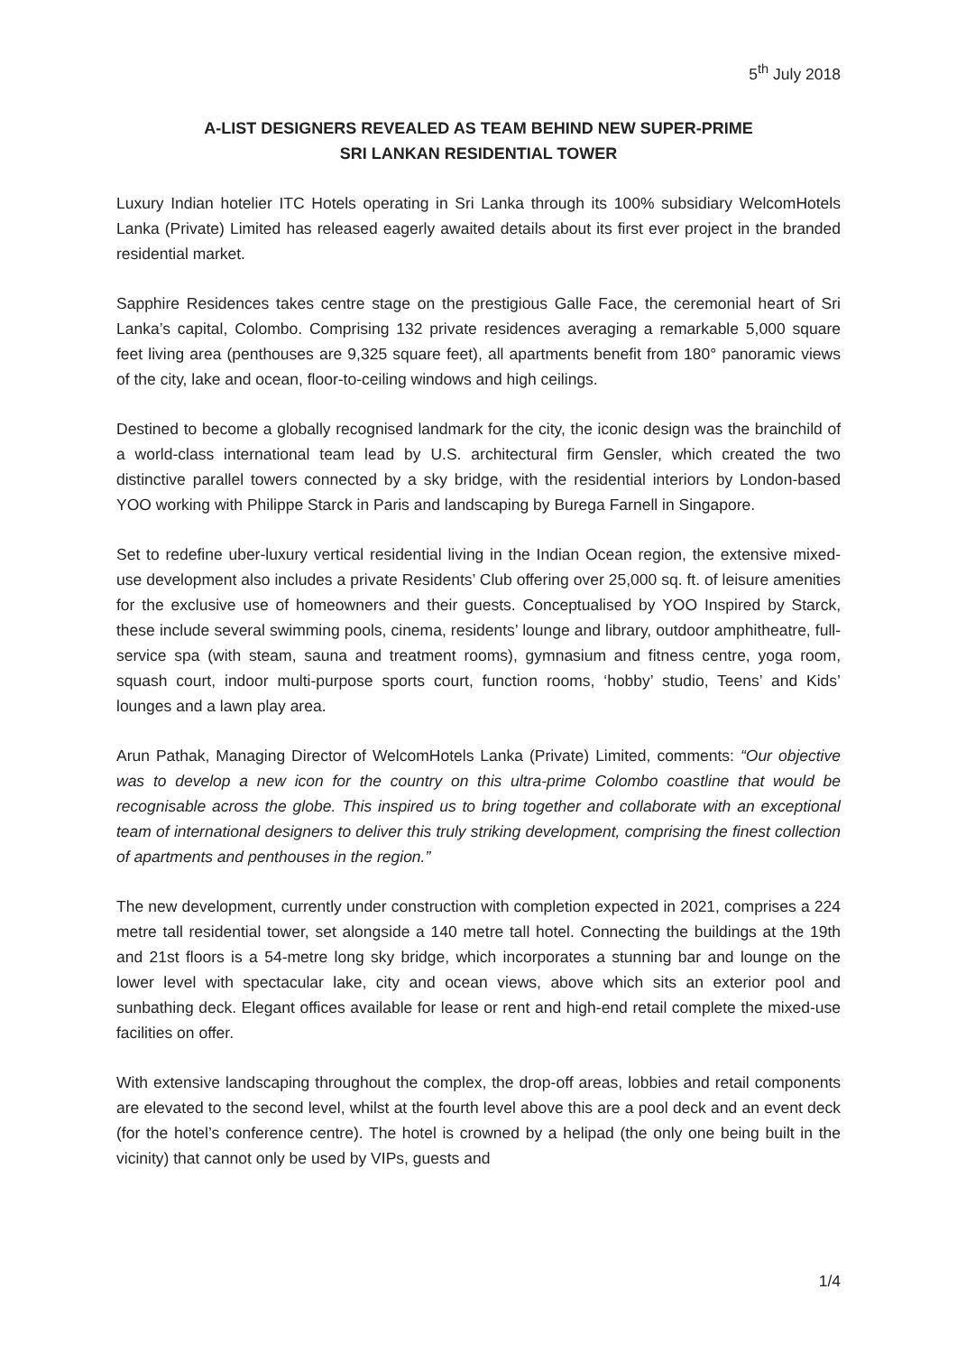5<sup>th</sup> July 2018
A-LIST DESIGNERS REVEALED AS TEAM BEHIND NEW SUPER-PRIME
SRI LANKAN RESIDENTIAL TOWER
Luxury Indian hotelier ITC Hotels operating in Sri Lanka through its 100% subsidiary WelcomHotels Lanka (Private) Limited has released eagerly awaited details about its first ever project in the branded residential market.
Sapphire Residences takes centre stage on the prestigious Galle Face, the ceremonial heart of Sri Lanka’s capital, Colombo. Comprising 132 private residences averaging a remarkable 5,000 square feet living area (penthouses are 9,325 square feet), all apartments benefit from 180° panoramic views of the city, lake and ocean, floor-to-ceiling windows and high ceilings.
Destined to become a globally recognised landmark for the city, the iconic design was the brainchild of a world-class international team lead by U.S. architectural firm Gensler, which created the two distinctive parallel towers connected by a sky bridge, with the residential interiors by London-based YOO working with Philippe Starck in Paris and landscaping by Burega Farnell in Singapore.
Set to redefine uber-luxury vertical residential living in the Indian Ocean region, the extensive mixed-use development also includes a private Residents’ Club offering over 25,000 sq. ft. of leisure amenities for the exclusive use of homeowners and their guests. Conceptualised by YOO Inspired by Starck, these include several swimming pools, cinema, residents’ lounge and library, outdoor amphitheatre, full-service spa (with steam, sauna and treatment rooms), gymnasium and fitness centre, yoga room, squash court, indoor multi-purpose sports court, function rooms, ‘hobby’ studio, Teens’ and Kids’ lounges and a lawn play area.
Arun Pathak, Managing Director of WelcomHotels Lanka (Private) Limited, comments: “Our objective was to develop a new icon for the country on this ultra-prime Colombo coastline that would be recognisable across the globe. This inspired us to bring together and collaborate with an exceptional team of international designers to deliver this truly striking development, comprising the finest collection of apartments and penthouses in the region.”
The new development, currently under construction with completion expected in 2021, comprises a 224 metre tall residential tower, set alongside a 140 metre tall hotel. Connecting the buildings at the 19th and 21st floors is a 54-metre long sky bridge, which incorporates a stunning bar and lounge on the lower level with spectacular lake, city and ocean views, above which sits an exterior pool and sunbathing deck. Elegant offices available for lease or rent and high-end retail complete the mixed-use facilities on offer.
With extensive landscaping throughout the complex, the drop-off areas, lobbies and retail components are elevated to the second level, whilst at the fourth level above this are a pool deck and an event deck (for the hotel’s conference centre). The hotel is crowned by a helipad (the only one being built in the vicinity) that cannot only be used by VIPs, guests and
1/4